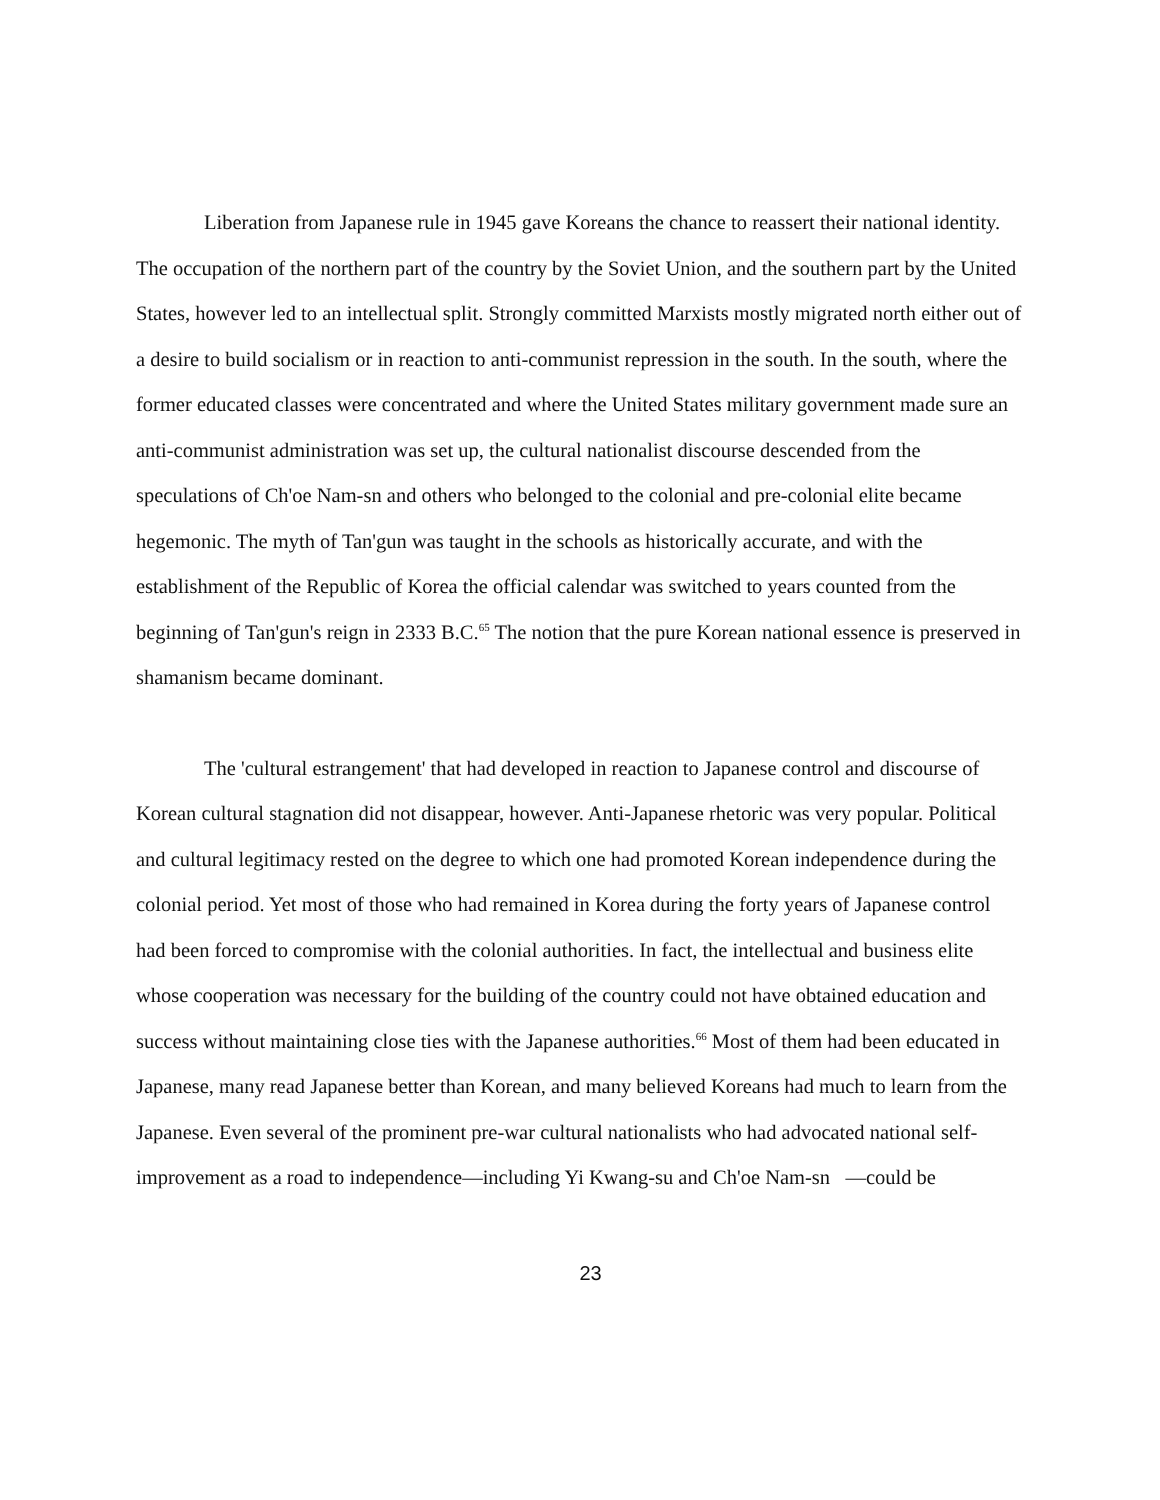Liberation from Japanese rule in 1945 gave Koreans the chance to reassert their national identity. The occupation of the northern part of the country by the Soviet Union, and the southern part by the United States, however led to an intellectual split. Strongly committed Marxists mostly migrated north either out of a desire to build socialism or in reaction to anti-communist repression in the south. In the south, where the former educated classes were concentrated and where the United States military government made sure an anti-communist administration was set up, the cultural nationalist discourse descended from the speculations of Ch'oe Nam-sn and others who belonged to the colonial and pre-colonial elite became hegemonic. The myth of Tan'gun was taught in the schools as historically accurate, and with the establishment of the Republic of Korea the official calendar was switched to years counted from the beginning of Tan'gun's reign in 2333 B.C.<sup>65</sup> The notion that the pure Korean national essence is preserved in shamanism became dominant.
The 'cultural estrangement' that had developed in reaction to Japanese control and discourse of Korean cultural stagnation did not disappear, however. Anti-Japanese rhetoric was very popular. Political and cultural legitimacy rested on the degree to which one had promoted Korean independence during the colonial period. Yet most of those who had remained in Korea during the forty years of Japanese control had been forced to compromise with the colonial authorities. In fact, the intellectual and business elite whose cooperation was necessary for the building of the country could not have obtained education and success without maintaining close ties with the Japanese authorities.<sup>66</sup> Most of them had been educated in Japanese, many read Japanese better than Korean, and many believed Koreans had much to learn from the Japanese. Even several of the prominent pre-war cultural nationalists who had advocated national self-improvement as a road to independence—including Yi Kwang-su and Ch'oe Nam-sn —could be
23